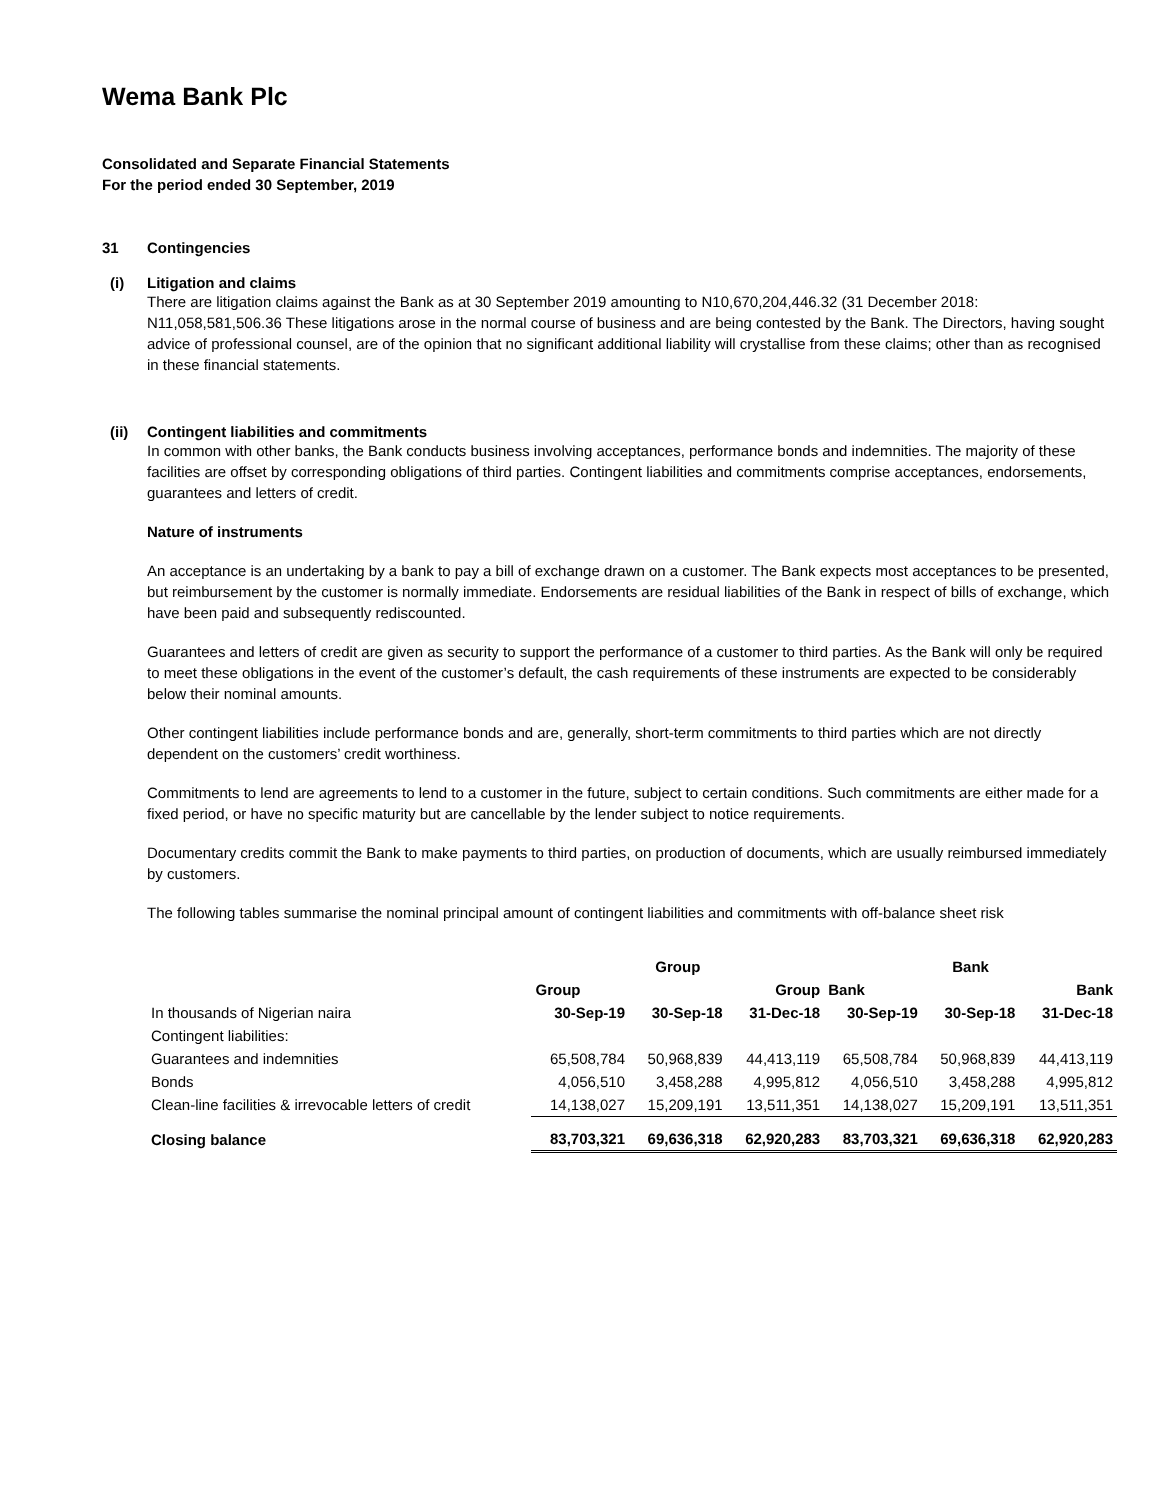Wema Bank Plc
Consolidated and Separate Financial Statements
For the period ended 30 September, 2019
31 Contingencies
(i) Litigation and claims
There are litigation claims against the Bank as at 30 September 2019 amounting to N10,670,204,446.32 (31 December 2018: N11,058,581,506.36 These litigations arose in the normal course of business and are being contested by the Bank. The Directors, having sought advice of professional counsel, are of the opinion that no significant additional liability will crystallise from these claims; other than as recognised in these financial statements.
(ii) Contingent liabilities and commitments
In common with other banks, the Bank conducts business involving acceptances, performance bonds and indemnities. The majority of these facilities are offset by corresponding obligations of third parties. Contingent liabilities and commitments comprise acceptances, endorsements, guarantees and letters of credit.
Nature of instruments
An acceptance is an undertaking by a bank to pay a bill of exchange drawn on a customer. The Bank expects most acceptances to be presented, but reimbursement by the customer is normally immediate. Endorsements are residual liabilities of the Bank in respect of bills of exchange, which have been paid and subsequently rediscounted.
Guarantees and letters of credit are given as security to support the performance of a customer to third parties. As the Bank will only be required to meet these obligations in the event of the customer’s default, the cash requirements of these instruments are expected to be considerably below their nominal amounts.
Other contingent liabilities include performance bonds and are, generally, short-term commitments to third parties which are not directly dependent on the customers’ credit worthiness.
Commitments to lend are agreements to lend to a customer in the future, subject to certain conditions. Such commitments are either made for a fixed period, or have no specific maturity but are cancellable by the lender subject to notice requirements.
Documentary credits commit the Bank to make payments to third parties, on production of documents, which are usually reimbursed immediately by customers.
The following tables summarise the nominal principal amount of contingent liabilities and commitments with off-balance sheet risk
| | Group | | | Bank | | |
| --- | --- | --- | --- | --- | --- | --- |
| | Group | | Group | Bank | | Bank |
| In thousands of Nigerian naira | 30-Sep-19 | 30-Sep-18 | 31-Dec-18 | 30-Sep-19 | 30-Sep-18 | 31-Dec-18 |
| Contingent liabilities: | | | | | | |
| Guarantees and indemnities | 65,508,784 | 50,968,839 | 44,413,119 | 65,508,784 | 50,968,839 | 44,413,119 |
| Bonds | 4,056,510 | 3,458,288 | 4,995,812 | 4,056,510 | 3,458,288 | 4,995,812 |
| Clean-line facilities & irrevocable letters of credit | 14,138,027 | 15,209,191 | 13,511,351 | 14,138,027 | 15,209,191 | 13,511,351 |
| Closing balance | 83,703,321 | 69,636,318 | 62,920,283 | 83,703,321 | 69,636,318 | 62,920,283 |